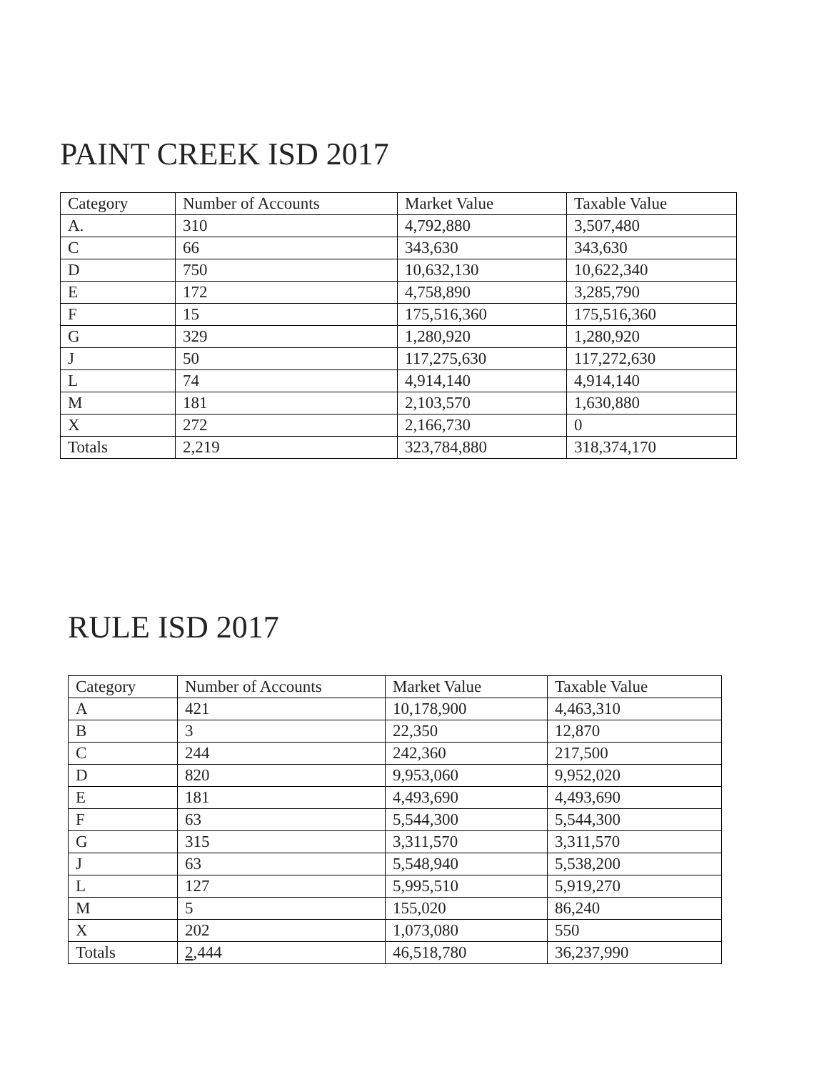PAINT CREEK ISD 2017
| Category | Number of Accounts | Market Value | Taxable Value |
| A. | 310 | 4,792,880 | 3,507,480 |
| C | 66 | 343,630 | 343,630 |
| D | 750 | 10,632,130 | 10,622,340 |
| E | 172 | 4,758,890 | 3,285,790 |
| F | 15 | 175,516,360 | 175,516,360 |
| G | 329 | 1,280,920 | 1,280,920 |
| J | 50 | 117,275,630 | 117,272,630 |
| L | 74 | 4,914,140 | 4,914,140 |
| M | 181 | 2,103,570 | 1,630,880 |
| X | 272 | 2,166,730 | 0 |
| Totals | 2,219 | 323,784,880 | 318,374,170 |
RULE ISD 2017
| Category | Number of Accounts | Market Value | Taxable Value |
| A | 421 | 10,178,900 | 4,463,310 |
| B | 3 | 22,350 | 12,870 |
| C | 244 | 242,360 | 217,500 |
| D | 820 | 9,953,060 | 9,952,020 |
| E | 181 | 4,493,690 | 4,493,690 |
| F | 63 | 5,544,300 | 5,544,300 |
| G | 315 | 3,311,570 | 3,311,570 |
| J | 63 | 5,548,940 | 5,538,200 |
| L | 127 | 5,995,510 | 5,919,270 |
| M | 5 | 155,020 | 86,240 |
| X | 202 | 1,073,080 | 550 |
| Totals | 2 ,444 | 46,518,780 | 36,237,990 |